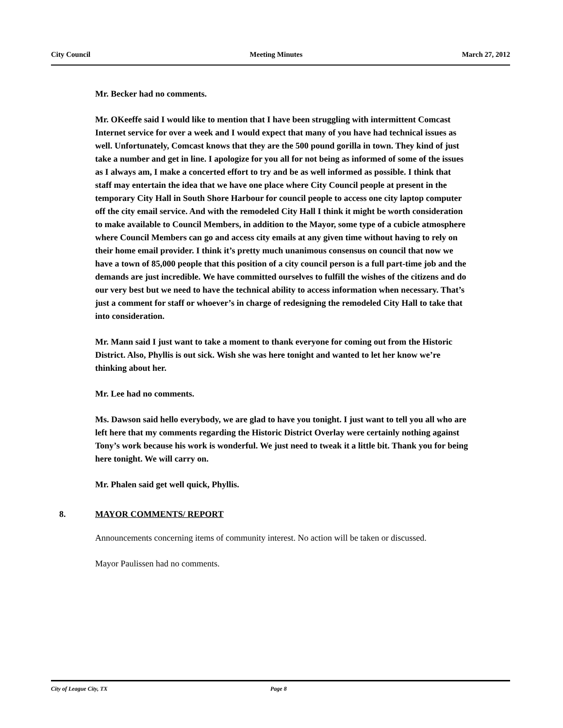City Council Meeting Minutes March 27, 2012
Mr. Becker had no comments.
Mr. OKeeffe said I would like to mention that I have been struggling with intermittent Comcast Internet service for over a week and I would expect that many of you have had technical issues as well. Unfortunately, Comcast knows that they are the 500 pound gorilla in town. They kind of just take a number and get in line. I apologize for you all for not being as informed of some of the issues as I always am, I make a concerted effort to try and be as well informed as possible. I think that staff may entertain the idea that we have one place where City Council people at present in the temporary City Hall in South Shore Harbour for council people to access one city laptop computer off the city email service. And with the remodeled City Hall I think it might be worth consideration to make available to Council Members, in addition to the Mayor, some type of a cubicle atmosphere where Council Members can go and access city emails at any given time without having to rely on their home email provider. I think it’s pretty much unanimous consensus on council that now we have a town of 85,000 people that this position of a city council person is a full part-time job and the demands are just incredible. We have committed ourselves to fulfill the wishes of the citizens and do our very best but we need to have the technical ability to access information when necessary. That’s just a comment for staff or whoever’s in charge of redesigning the remodeled City Hall to take that into consideration.
Mr. Mann said I just want to take a moment to thank everyone for coming out from the Historic District. Also, Phyllis is out sick. Wish she was here tonight and wanted to let her know we’re thinking about her.
Mr. Lee had no comments.
Ms. Dawson said hello everybody, we are glad to have you tonight. I just want to tell you all who are left here that my comments regarding the Historic District Overlay were certainly nothing against Tony’s work because his work is wonderful. We just need to tweak it a little bit. Thank you for being here tonight. We will carry on.
Mr. Phalen said get well quick, Phyllis.
8. MAYOR COMMENTS/ REPORT
Announcements concerning items of community interest. No action will be taken or discussed.
Mayor Paulissen had no comments.
City of League City, TX Page 8